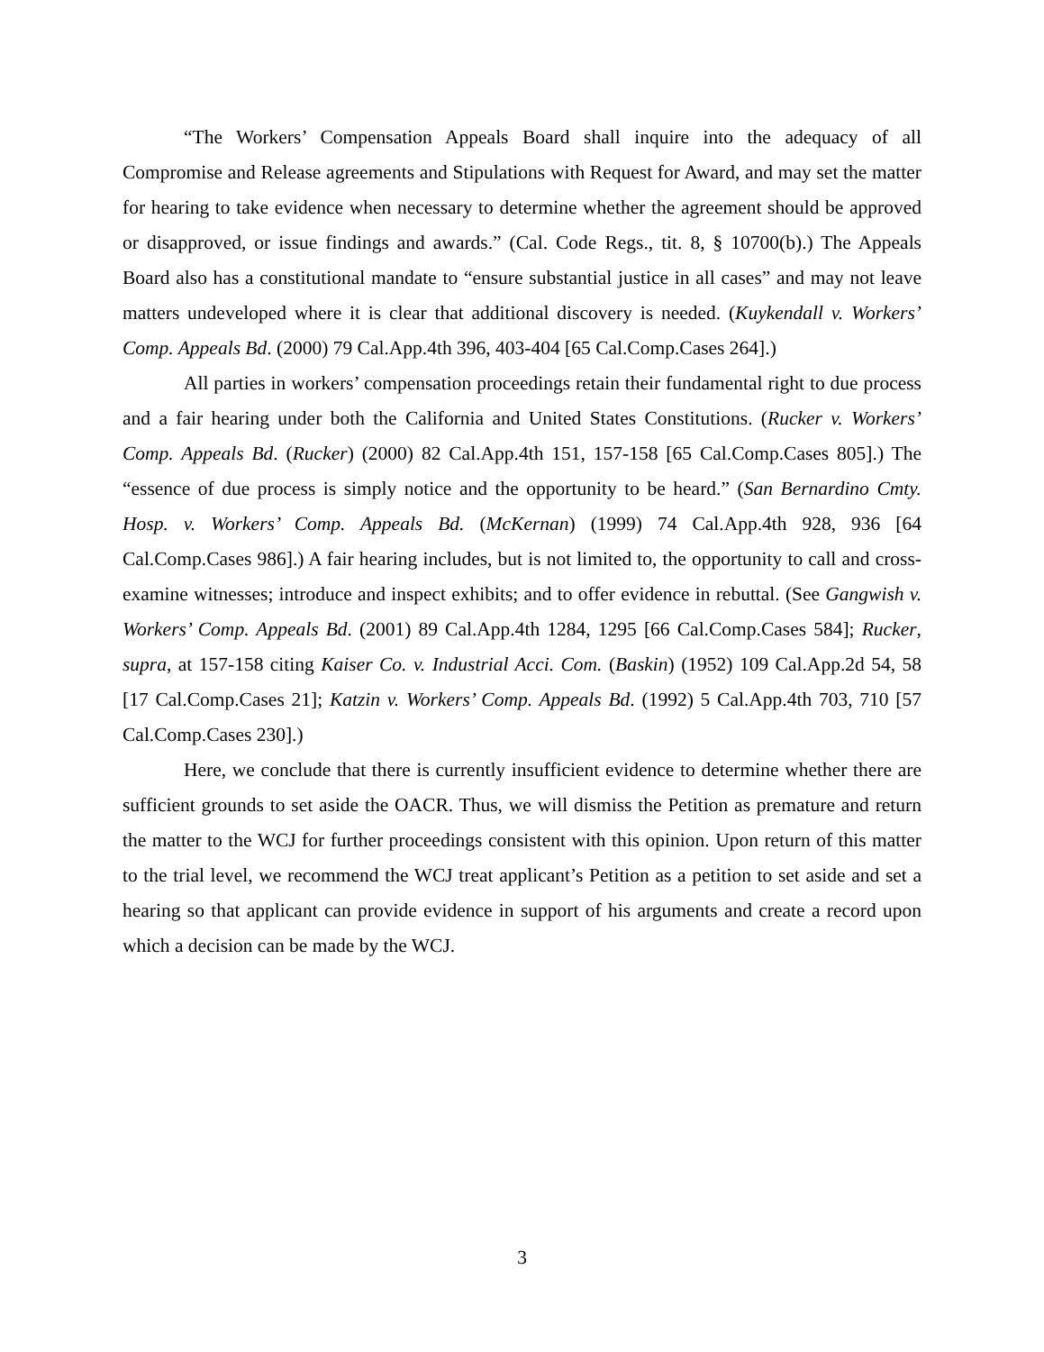“The Workers’ Compensation Appeals Board shall inquire into the adequacy of all Compromise and Release agreements and Stipulations with Request for Award, and may set the matter for hearing to take evidence when necessary to determine whether the agreement should be approved or disapproved, or issue findings and awards.” (Cal. Code Regs., tit. 8, § 10700(b).) The Appeals Board also has a constitutional mandate to “ensure substantial justice in all cases” and may not leave matters undeveloped where it is clear that additional discovery is needed. (Kuykendall v. Workers’ Comp. Appeals Bd. (2000) 79 Cal.App.4th 396, 403-404 [65 Cal.Comp.Cases 264].)
All parties in workers’ compensation proceedings retain their fundamental right to due process and a fair hearing under both the California and United States Constitutions. (Rucker v. Workers’ Comp. Appeals Bd. (Rucker) (2000) 82 Cal.App.4th 151, 157-158 [65 Cal.Comp.Cases 805].) The “essence of due process is simply notice and the opportunity to be heard.” (San Bernardino Cmty. Hosp. v. Workers’ Comp. Appeals Bd. (McKernan) (1999) 74 Cal.App.4th 928, 936 [64 Cal.Comp.Cases 986].) A fair hearing includes, but is not limited to, the opportunity to call and cross-examine witnesses; introduce and inspect exhibits; and to offer evidence in rebuttal. (See Gangwish v. Workers’ Comp. Appeals Bd. (2001) 89 Cal.App.4th 1284, 1295 [66 Cal.Comp.Cases 584]; Rucker, supra, at 157-158 citing Kaiser Co. v. Industrial Acci. Com. (Baskin) (1952) 109 Cal.App.2d 54, 58 [17 Cal.Comp.Cases 21]; Katzin v. Workers’ Comp. Appeals Bd. (1992) 5 Cal.App.4th 703, 710 [57 Cal.Comp.Cases 230].)
Here, we conclude that there is currently insufficient evidence to determine whether there are sufficient grounds to set aside the OACR. Thus, we will dismiss the Petition as premature and return the matter to the WCJ for further proceedings consistent with this opinion. Upon return of this matter to the trial level, we recommend the WCJ treat applicant’s Petition as a petition to set aside and set a hearing so that applicant can provide evidence in support of his arguments and create a record upon which a decision can be made by the WCJ.
3